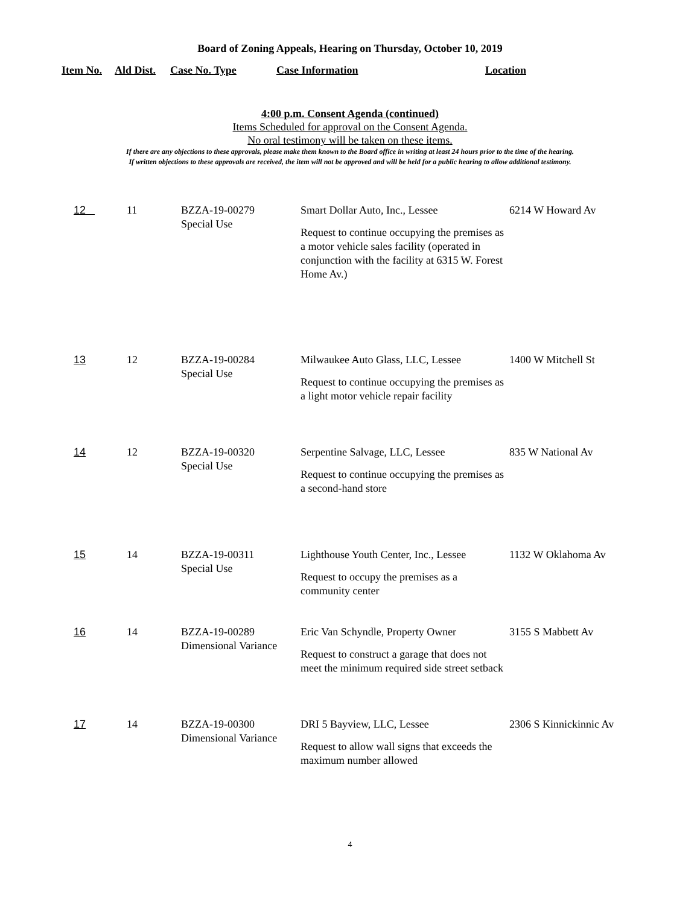Board of Zoning Appeals, Hearing on Thursday, October 10, 2019
| Item No. | Ald Dist. | Case No. Type | Case Information | Location |
| --- | --- | --- | --- | --- |
4:00 p.m. Consent Agenda (continued)
Items Scheduled for approval on the Consent Agenda.
No oral testimony will be taken on these items.
If there are any objections to these approvals, please make them known to the Board office in writing at least 24 hours prior to the time of the hearing.
If written objections to these approvals are received, the item will not be approved and will be held for a public hearing to allow additional testimony.
| 12 | 11 | BZZA-19-00279 Special Use | Smart Dollar Auto, Inc., Lessee Request to continue occupying the premises as a motor vehicle sales facility (operated in conjunction with the facility at 6315 W. Forest Home Av.) | 6214 W Howard Av |
| 13 | 12 | BZZA-19-00284 Special Use | Milwaukee Auto Glass, LLC, Lessee Request to continue occupying the premises as a light motor vehicle repair facility | 1400 W Mitchell St |
| 14 | 12 | BZZA-19-00320 Special Use | Serpentine Salvage, LLC, Lessee Request to continue occupying the premises as a second-hand store | 835 W National Av |
| 15 | 14 | BZZA-19-00311 Special Use | Lighthouse Youth Center, Inc., Lessee Request to occupy the premises as a community center | 1132 W Oklahoma Av |
| 16 | 14 | BZZA-19-00289 Dimensional Variance | Eric Van Schyndle, Property Owner Request to construct a garage that does not meet the minimum required side street setback | 3155 S Mabbett Av |
| 17 | 14 | BZZA-19-00300 Dimensional Variance | DRI 5 Bayview, LLC, Lessee Request to allow wall signs that exceeds the maximum number allowed | 2306 S Kinnickinnic Av |
4